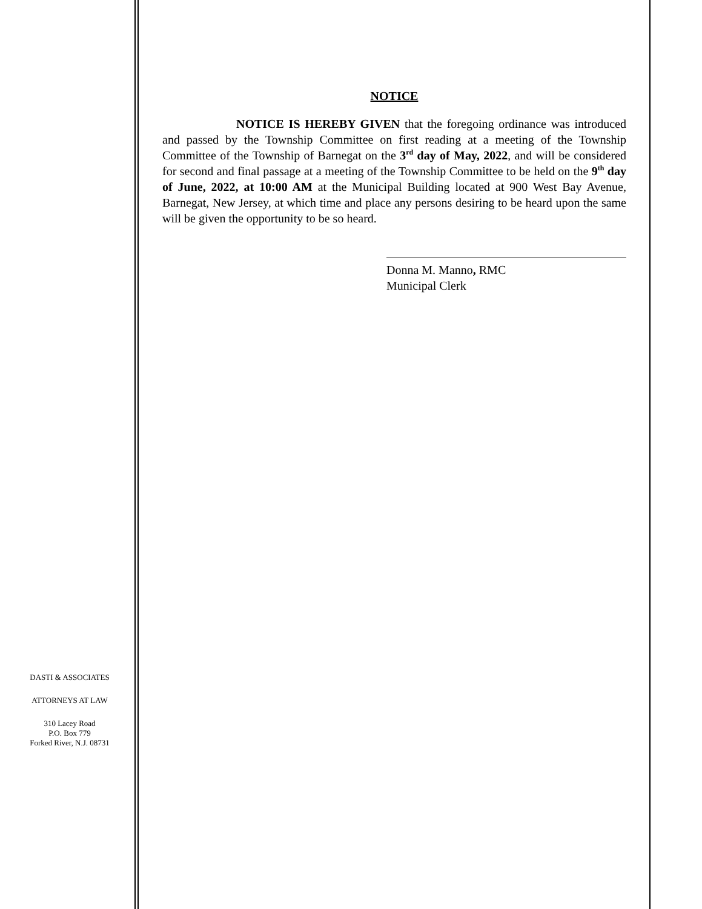NOTICE
NOTICE IS HEREBY GIVEN that the foregoing ordinance was introduced and passed by the Township Committee on first reading at a meeting of the Township Committee of the Township of Barnegat on the 3<sup>rd</sup> day of May, 2022, and will be considered for second and final passage at a meeting of the Township Committee to be held on the 9<sup>th</sup> day of June, 2022, at 10:00 AM at the Municipal Building located at 900 West Bay Avenue, Barnegat, New Jersey, at which time and place any persons desiring to be heard upon the same will be given the opportunity to be so heard.
Donna M. Manno, RMC
Municipal Clerk
DASTI & ASSOCIATES
ATTORNEYS AT LAW
310 Lacey Road
P.O. Box 779
Forked River, N.J. 08731